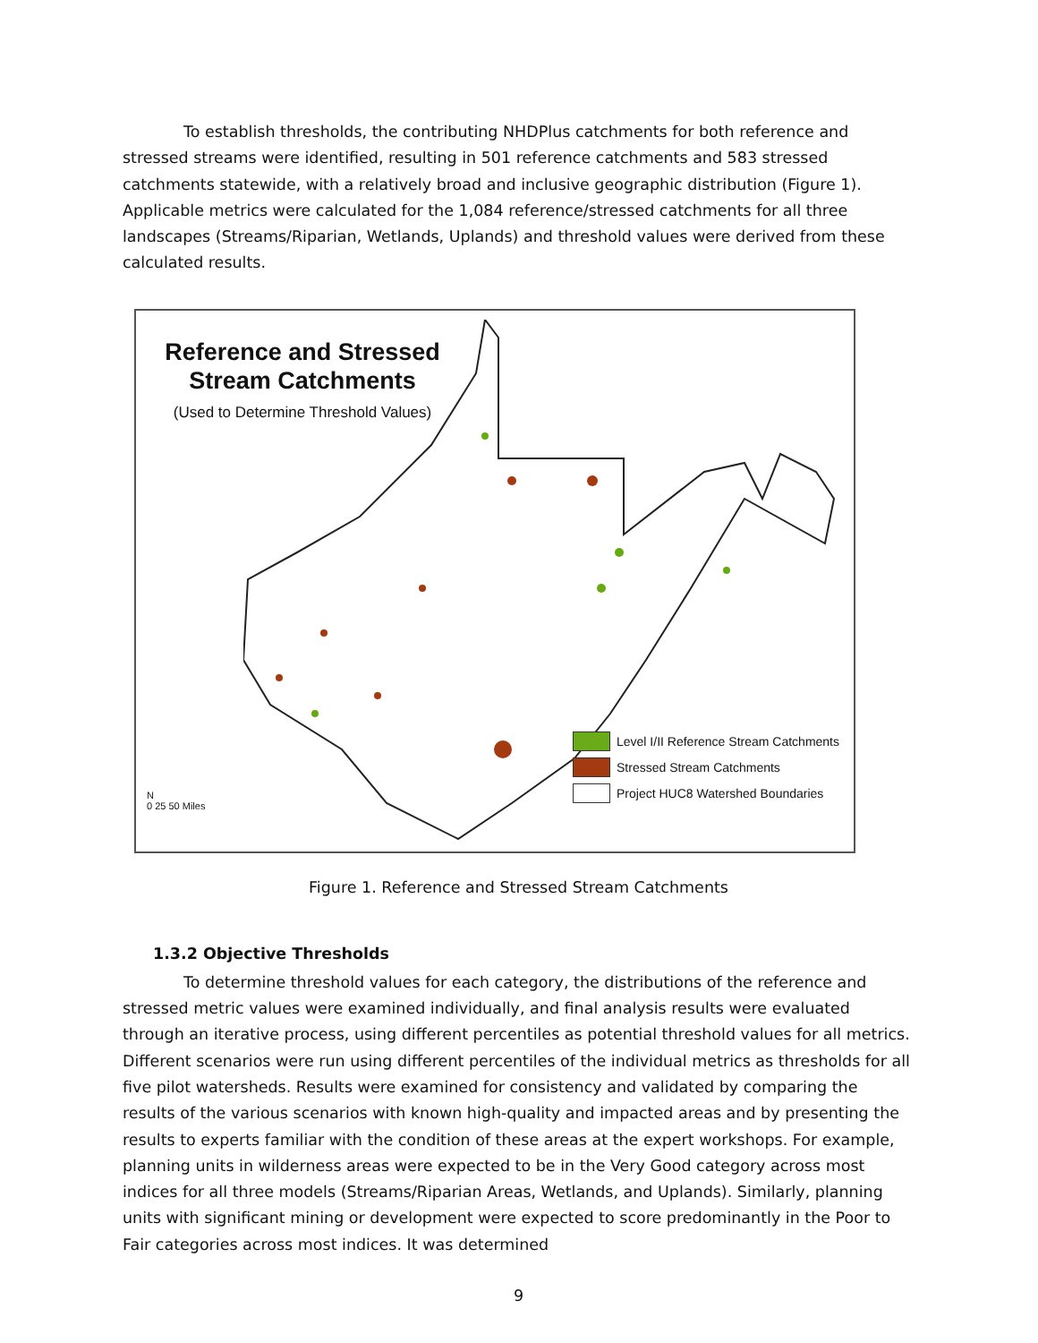To establish thresholds, the contributing NHDPlus catchments for both reference and stressed streams were identified, resulting in 501 reference catchments and 583 stressed catchments statewide, with a relatively broad and inclusive geographic distribution (Figure 1). Applicable metrics were calculated for the 1,084 reference/stressed catchments for all three landscapes (Streams/Riparian, Wetlands, Uplands) and threshold values were derived from these calculated results.
Reference and Stressed Stream Catchments
(Used to Determine Threshold Values)
Level I/II Reference Stream Catchments
Stressed Stream Catchments
Project HUC8 Watershed Boundaries
N
0 25 50 Miles
Figure 1. Reference and Stressed Stream Catchments
1.3.2 Objective Thresholds
To determine threshold values for each category, the distributions of the reference and stressed metric values were examined individually, and final analysis results were evaluated through an iterative process, using different percentiles as potential threshold values for all metrics. Different scenarios were run using different percentiles of the individual metrics as thresholds for all five pilot watersheds. Results were examined for consistency and validated by comparing the results of the various scenarios with known high-quality and impacted areas and by presenting the results to experts familiar with the condition of these areas at the expert workshops. For example, planning units in wilderness areas were expected to be in the Very Good category across most indices for all three models (Streams/Riparian Areas, Wetlands, and Uplands). Similarly, planning units with significant mining or development were expected to score predominantly in the Poor to Fair categories across most indices. It was determined
9